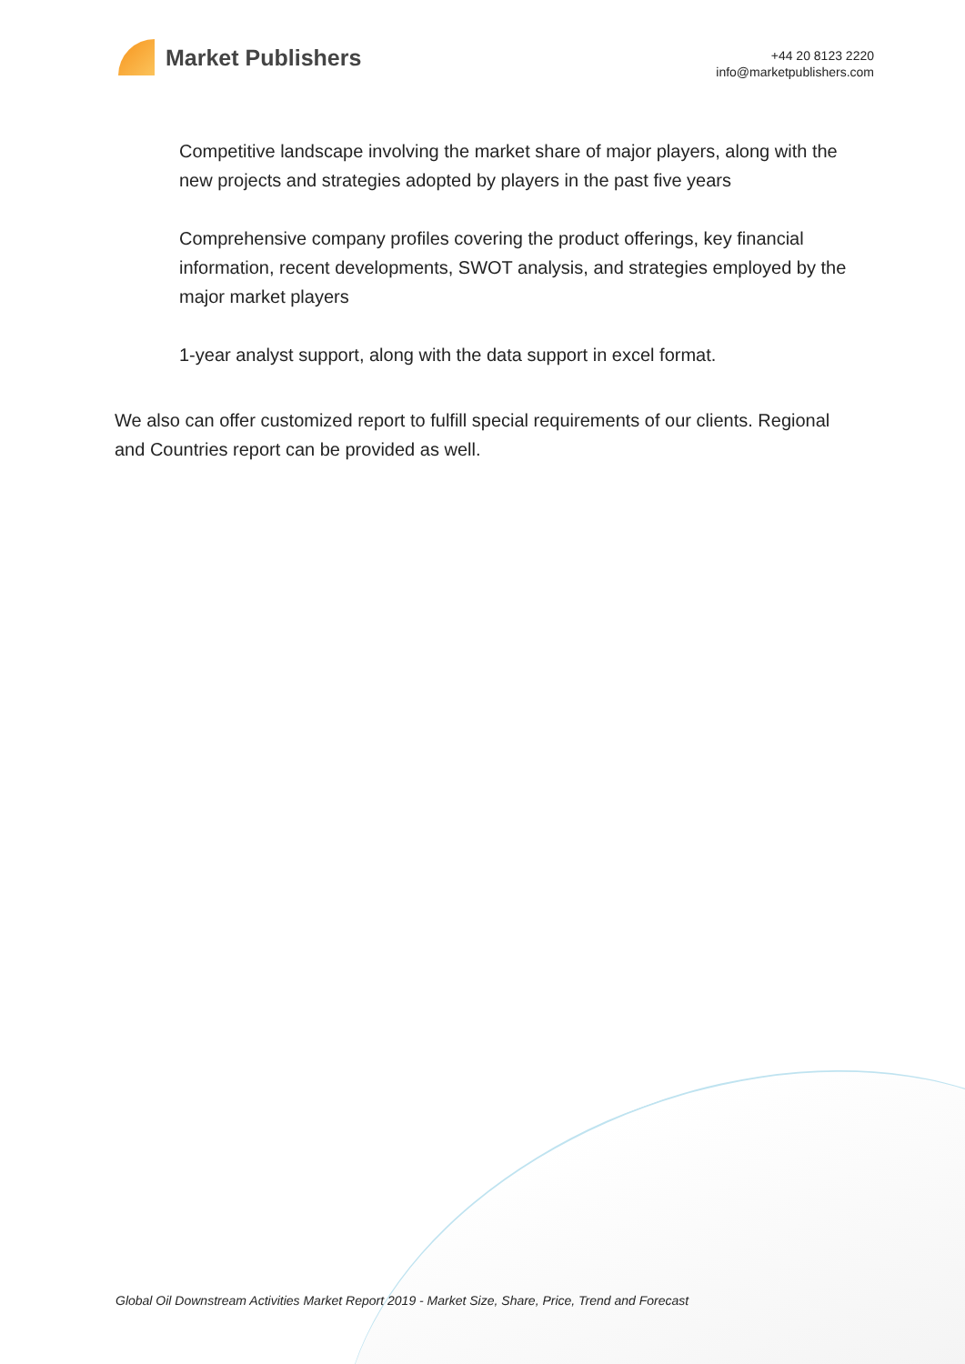Market Publishers
+44 20 8123 2220
info@marketpublishers.com
Competitive landscape involving the market share of major players, along with the new projects and strategies adopted by players in the past five years
Comprehensive company profiles covering the product offerings, key financial information, recent developments, SWOT analysis, and strategies employed by the major market players
1-year analyst support, along with the data support in excel format.
We also can offer customized report to fulfill special requirements of our clients. Regional and Countries report can be provided as well.
Global Oil Downstream Activities Market Report 2019 - Market Size, Share, Price, Trend and Forecast